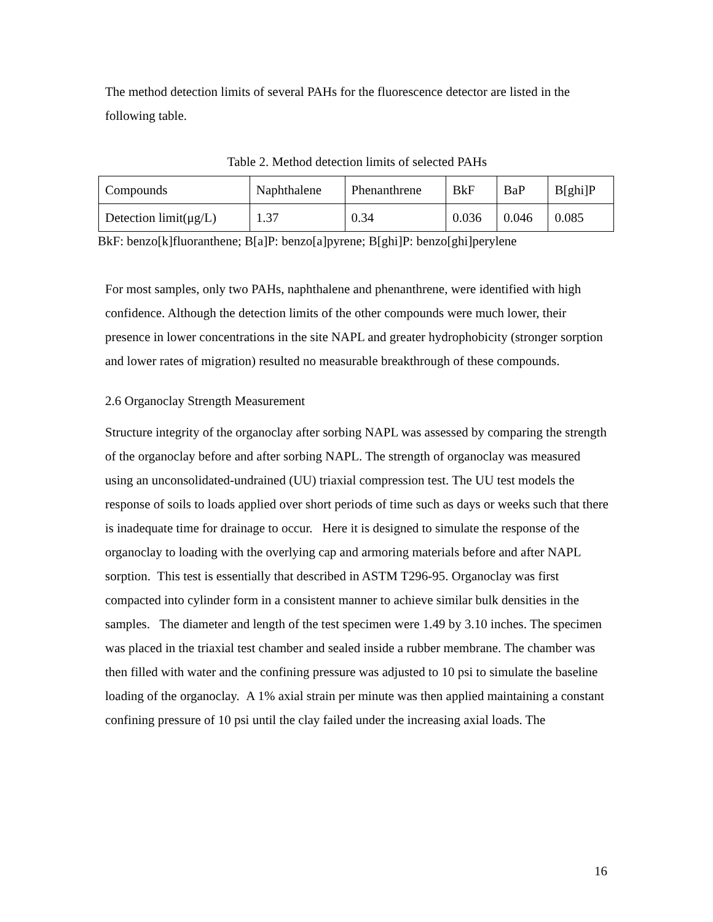The method detection limits of several PAHs for the fluorescence detector are listed in the following table.
Table 2. Method detection limits of selected PAHs
| Compounds | Naphthalene | Phenanthrene | BkF | BaP | B[ghi]P |
| Detection limit(μg/L) | 1.37 | 0.34 | 0.036 | 0.046 | 0.085 |
BkF: benzo[k]fluoranthene; B[a]P: benzo[a]pyrene; B[ghi]P: benzo[ghi]perylene
For most samples, only two PAHs, naphthalene and phenanthrene, were identified with high confidence. Although the detection limits of the other compounds were much lower, their presence in lower concentrations in the site NAPL and greater hydrophobicity (stronger sorption and lower rates of migration) resulted no measurable breakthrough of these compounds.
2.6 Organoclay Strength Measurement
Structure integrity of the organoclay after sorbing NAPL was assessed by comparing the strength of the organoclay before and after sorbing NAPL. The strength of organoclay was measured using an unconsolidated-undrained (UU) triaxial compression test. The UU test models the response of soils to loads applied over short periods of time such as days or weeks such that there is inadequate time for drainage to occur. Here it is designed to simulate the response of the organoclay to loading with the overlying cap and armoring materials before and after NAPL sorption. This test is essentially that described in ASTM T296-95. Organoclay was first compacted into cylinder form in a consistent manner to achieve similar bulk densities in the samples. The diameter and length of the test specimen were 1.49 by 3.10 inches. The specimen was placed in the triaxial test chamber and sealed inside a rubber membrane. The chamber was then filled with water and the confining pressure was adjusted to 10 psi to simulate the baseline loading of the organoclay. A 1% axial strain per minute was then applied maintaining a constant confining pressure of 10 psi until the clay failed under the increasing axial loads. The
16